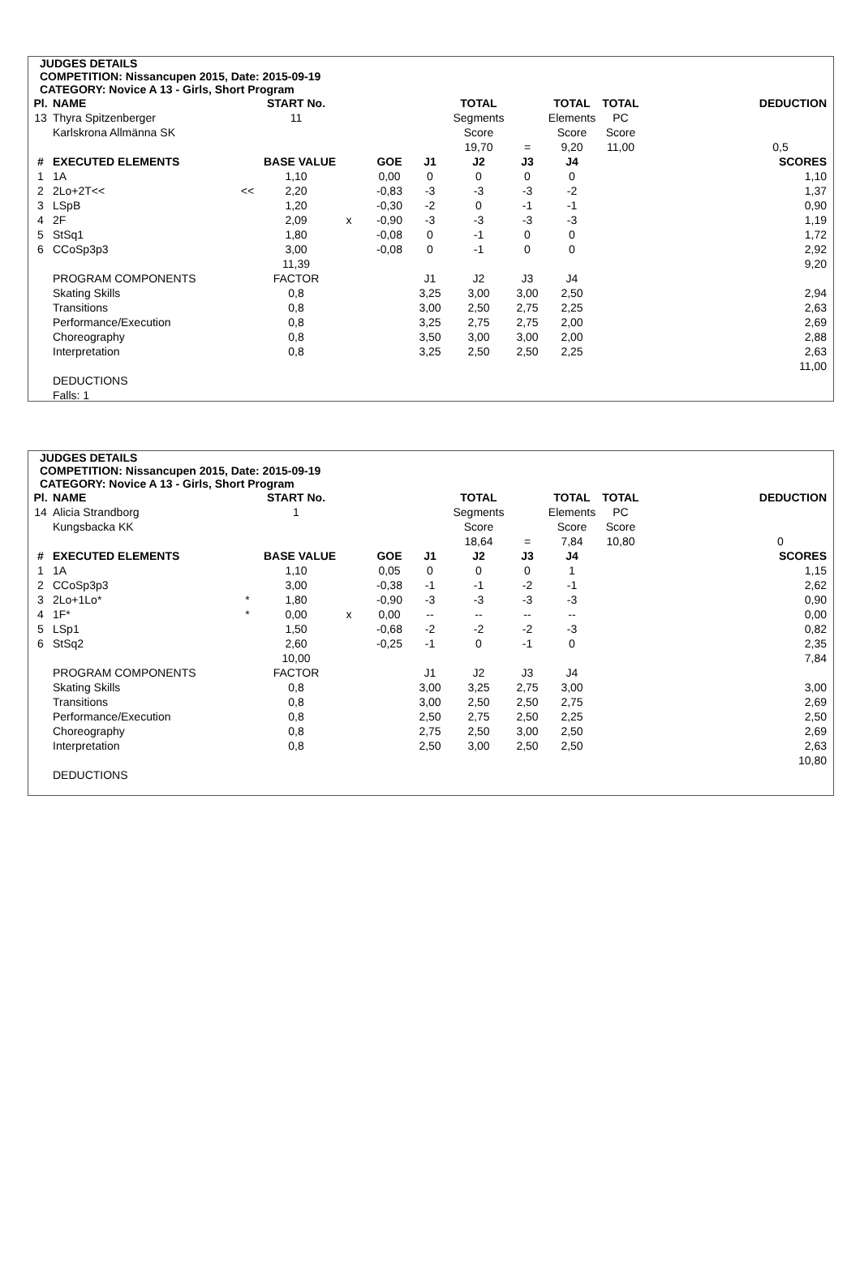JUDGES DETAILS
COMPETITION: Nissancupen 2015, Date: 2015-09-19
CATEGORY: Novice A 13 - Girls, Short Program
| Pl. | NAME | | START No. | | | | TOTAL | | TOTAL | TOTAL | | DEDUCTION |
| 13 | Thyra Spitzenberger | | 11 | | | | Segments | | Elements | PC | | |
| | Karlskrona Allmänna SK | | | | | | Score | | Score | Score | | |
| | | | | | | | 19,70 | = | 9,20 | 11,00 | | 0,5 |
| # | EXECUTED ELEMENTS | | BASE VALUE | | GOE | J1 | J2 | J3 | J4 | | | SCORES |
| 1 | 1A | | 1,10 | | 0,00 | 0 | 0 | 0 | 0 | | | 1,10 |
| 2 | 2Lo+2T<< | << | 2,20 | | -0,83 | -3 | -3 | -3 | -2 | | | 1,37 |
| 3 | LSpB | | 1,20 | | -0,30 | -2 | 0 | -1 | -1 | | | 0,90 |
| 4 | 2F | | 2,09 | x | -0,90 | -3 | -3 | -3 | -3 | | | 1,19 |
| 5 | StSq1 | | 1,80 | | -0,08 | 0 | -1 | 0 | 0 | | | 1,72 |
| 6 | CCoSp3p3 | | 3,00 | | -0,08 | 0 | -1 | 0 | 0 | | | 2,92 |
| | | | 11,39 | | | | | | | | | 9,20 |
| | PROGRAM COMPONENTS | | FACTOR | | | J1 | J2 | J3 | J4 | | | |
| | Skating Skills | | 0,8 | | | 3,25 | 3,00 | 3,00 | 2,50 | | | 2,94 |
| | Transitions | | 0,8 | | | 3,00 | 2,50 | 2,75 | 2,25 | | | 2,63 |
| | Performance/Execution | | 0,8 | | | 3,25 | 2,75 | 2,75 | 2,00 | | | 2,69 |
| | Choreography | | 0,8 | | | 3,50 | 3,00 | 3,00 | 2,00 | | | 2,88 |
| | Interpretation | | 0,8 | | | 3,25 | 2,50 | 2,50 | 2,25 | | | 2,63 |
| | | | | | | | | | | | | 11,00 |
| | DEDUCTIONS | | | | | | | | | | | |
| | Falls: 1 | | | | | | | | | | | |
JUDGES DETAILS
COMPETITION: Nissancupen 2015, Date: 2015-09-19
CATEGORY: Novice A 13 - Girls, Short Program
| Pl. | NAME | | START No. | | | | TOTAL | | TOTAL | TOTAL | | DEDUCTION |
| 14 | Alicia Strandborg | | 1 | | | | Segments | | Elements | PC | | |
| | Kungsbacka KK | | | | | | Score | | Score | Score | | |
| | | | | | | | 18,64 | = | 7,84 | 10,80 | | 0 |
| # | EXECUTED ELEMENTS | | BASE VALUE | | GOE | J1 | J2 | J3 | J4 | | | SCORES |
| 1 | 1A | | 1,10 | | 0,05 | 0 | 0 | 0 | 1 | | | 1,15 |
| 2 | CCoSp3p3 | | 3,00 | | -0,38 | -1 | -1 | -2 | -1 | | | 2,62 |
| 3 | 2Lo+1Lo* | * | 1,80 | | -0,90 | -3 | -3 | -3 | -3 | | | 0,90 |
| 4 | 1F* | * | 0,00 | x | 0,00 | -- | -- | -- | -- | | | 0,00 |
| 5 | LSp1 | | 1,50 | | -0,68 | -2 | -2 | -2 | -3 | | | 0,82 |
| 6 | StSq2 | | 2,60 | | -0,25 | -1 | 0 | -1 | 0 | | | 2,35 |
| | | | 10,00 | | | | | | | | | 7,84 |
| | PROGRAM COMPONENTS | | FACTOR | | | J1 | J2 | J3 | J4 | | | |
| | Skating Skills | | 0,8 | | | 3,00 | 3,25 | 2,75 | 3,00 | | | 3,00 |
| | Transitions | | 0,8 | | | 3,00 | 2,50 | 2,50 | 2,75 | | | 2,69 |
| | Performance/Execution | | 0,8 | | | 2,50 | 2,75 | 2,50 | 2,25 | | | 2,50 |
| | Choreography | | 0,8 | | | 2,75 | 2,50 | 3,00 | 2,50 | | | 2,69 |
| | Interpretation | | 0,8 | | | 2,50 | 3,00 | 2,50 | 2,50 | | | 2,63 |
| | | | | | | | | | | | | 10,80 |
| | DEDUCTIONS | | | | | | | | | | | |